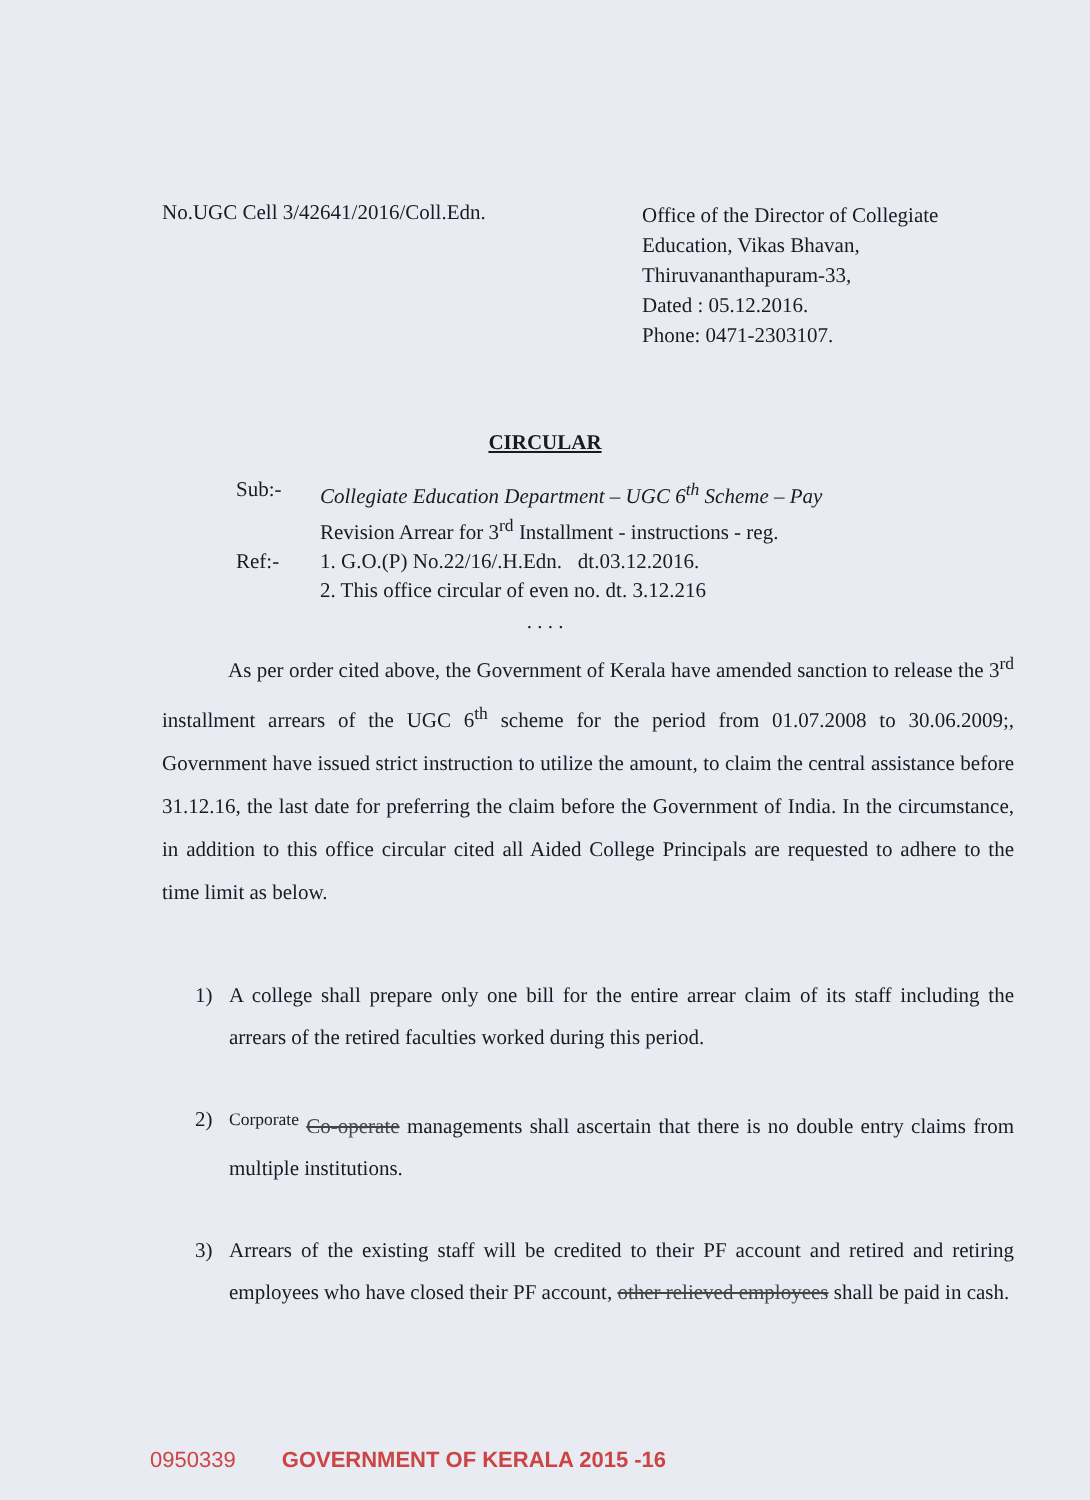No.UGC Cell 3/42641/2016/Coll.Edn.
Office of the Director of Collegiate
Education, Vikas Bhavan,
Thiruvananthapuram-33,
Dated : 05.12.2016.
Phone: 0471-2303107.
CIRCULAR
Sub:- Collegiate Education Department – UGC 6<sup>th</sup> Scheme – Pay
Revision Arrear for 3<sup>rd</sup> Installment - instructions - reg.
Ref:- 1. G.O.(P) No.22/16/.H.Edn. dt.03.12.2016.
2. This office circular of even no. dt. 3.12.216
. . . .
As per order cited above, the Government of Kerala have amended sanction to release the 3<sup>rd</sup> installment arrears of the UGC 6<sup>th</sup> scheme for the period from 01.07.2008 to 30.06.2009;, Government have issued strict instruction to utilize the amount, to claim the central assistance before 31.12.16, the last date for preferring the claim before the Government of India. In the circumstance, in addition to this office circular cited all Aided College Principals are requested to adhere to the time limit as below.
1) A college shall prepare only one bill for the entire arrear claim of its staff including the arrears of the retired faculties worked during this period.
2) <sup>Corporate</sup> Co-operate managements shall ascertain that there is no double entry claims from multiple institutions.
3) Arrears of the existing staff will be credited to their PF account and retired and retiring employees who have closed their PF account, other relieved employees shall be paid in cash.
0950339 GOVERNMENT OF KERALA 2015 -16